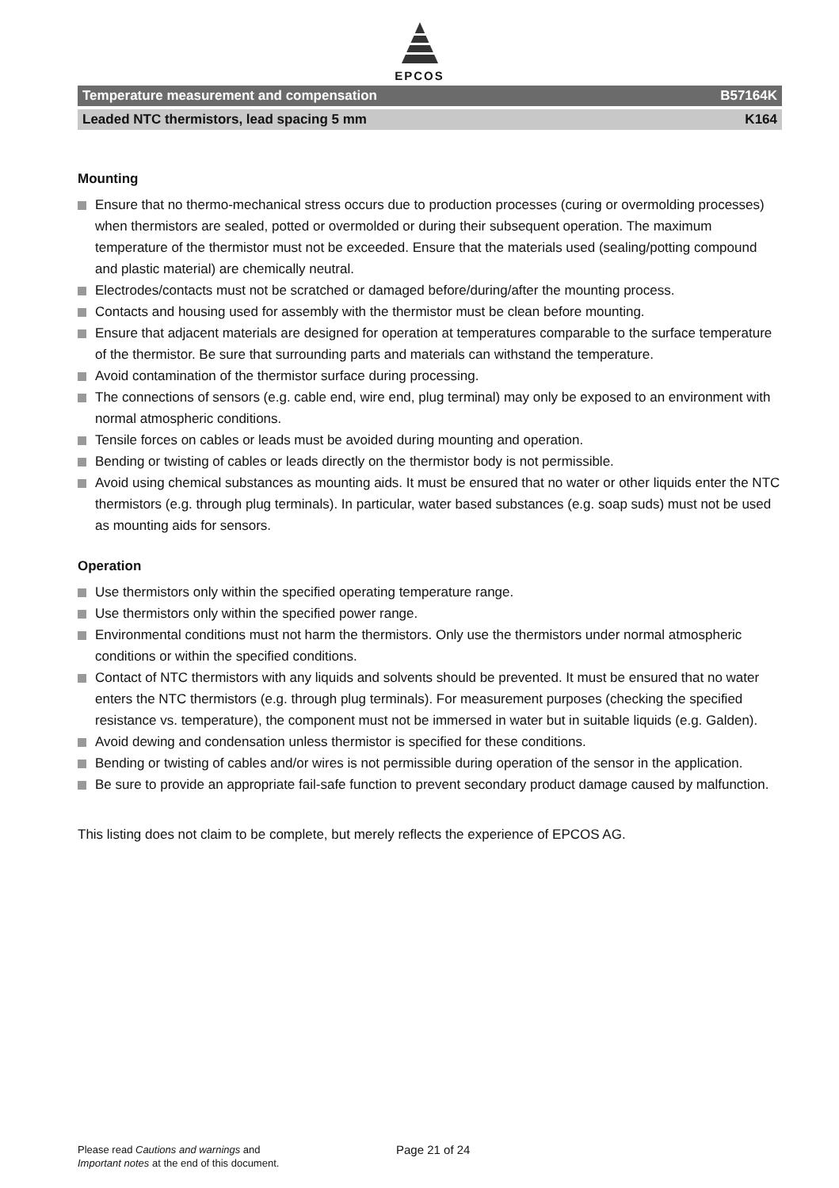EPCOS
Temperature measurement and compensation B57164K
Leaded NTC thermistors, lead spacing 5 mm K164
Mounting
Ensure that no thermo-mechanical stress occurs due to production processes (curing or overmolding processes) when thermistors are sealed, potted or overmolded or during their subsequent operation. The maximum temperature of the thermistor must not be exceeded. Ensure that the materials used (sealing/potting compound and plastic material) are chemically neutral.
Electrodes/contacts must not be scratched or damaged before/during/after the mounting process.
Contacts and housing used for assembly with the thermistor must be clean before mounting.
Ensure that adjacent materials are designed for operation at temperatures comparable to the surface temperature of the thermistor. Be sure that surrounding parts and materials can withstand the temperature.
Avoid contamination of the thermistor surface during processing.
The connections of sensors (e.g. cable end, wire end, plug terminal) may only be exposed to an environment with normal atmospheric conditions.
Tensile forces on cables or leads must be avoided during mounting and operation.
Bending or twisting of cables or leads directly on the thermistor body is not permissible.
Avoid using chemical substances as mounting aids. It must be ensured that no water or other liquids enter the NTC thermistors (e.g. through plug terminals). In particular, water based substances (e.g. soap suds) must not be used as mounting aids for sensors.
Operation
Use thermistors only within the specified operating temperature range.
Use thermistors only within the specified power range.
Environmental conditions must not harm the thermistors. Only use the thermistors under normal atmospheric conditions or within the specified conditions.
Contact of NTC thermistors with any liquids and solvents should be prevented. It must be ensured that no water enters the NTC thermistors (e.g. through plug terminals). For measurement purposes (checking the specified resistance vs. temperature), the component must not be immersed in water but in suitable liquids (e.g. Galden).
Avoid dewing and condensation unless thermistor is specified for these conditions.
Bending or twisting of cables and/or wires is not permissible during operation of the sensor in the application.
Be sure to provide an appropriate fail-safe function to prevent secondary product damage caused by malfunction.
This listing does not claim to be complete, but merely reflects the experience of EPCOS AG.
Please read Cautions and warnings and
Important notes at the end of this document.
Page 21 of 24